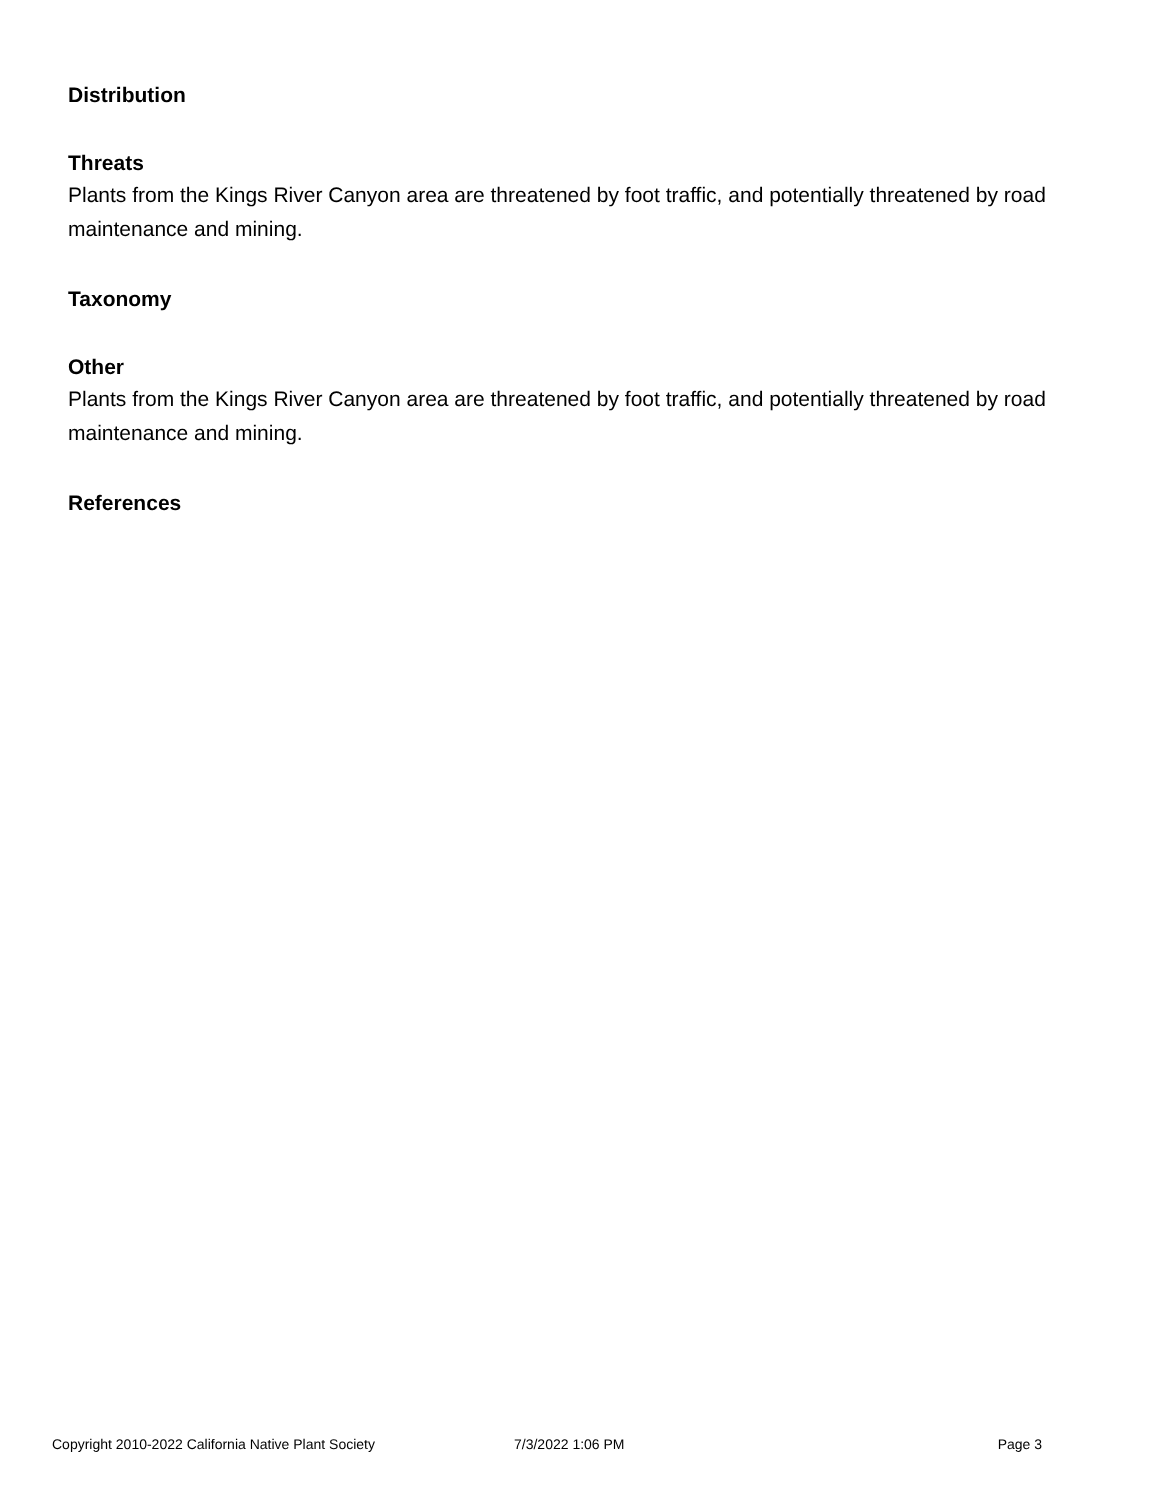Distribution
Threats
Plants from the Kings River Canyon area are threatened by foot traffic, and potentially threatened by road maintenance and mining.
Taxonomy
Other
Plants from the Kings River Canyon area are threatened by foot traffic, and potentially threatened by road maintenance and mining.
References
Copyright 2010-2022 California Native Plant Society 7/3/2022 1:06 PM Page 3